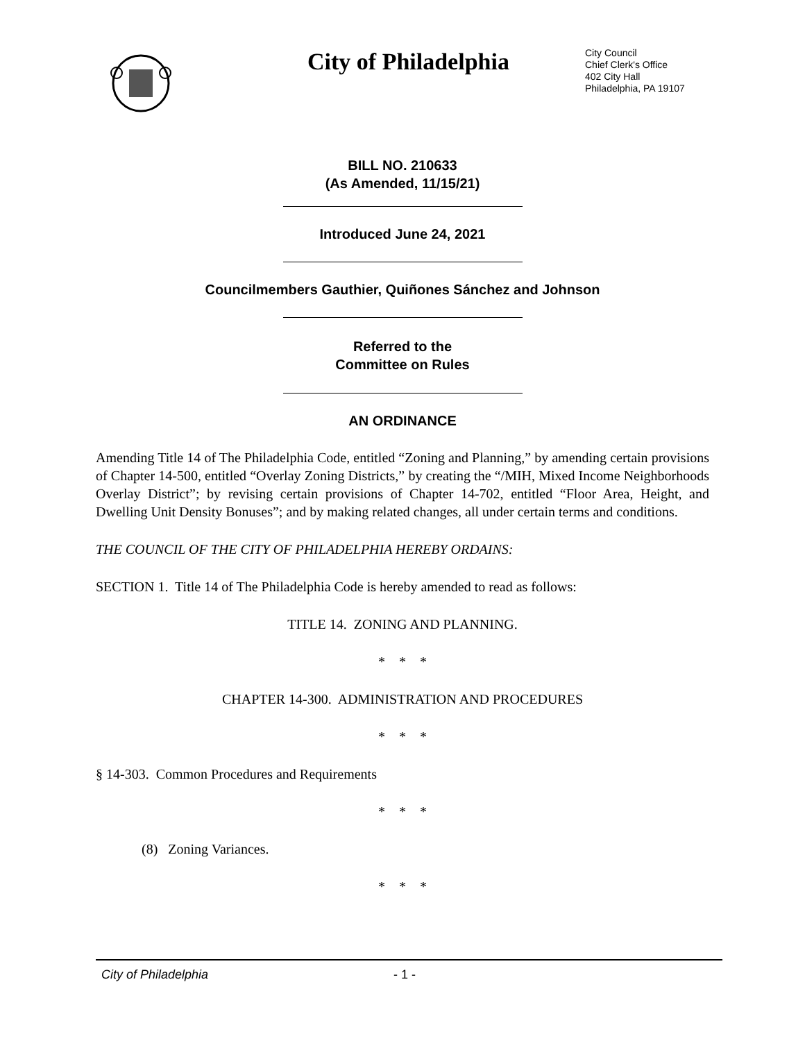City of Philadelphia
City Council
Chief Clerk's Office
402 City Hall
Philadelphia, PA 19107
BILL NO. 210633
(As Amended, 11/15/21)
Introduced June 24, 2021
Councilmembers Gauthier, Quiñones Sánchez and Johnson
Referred to the
Committee on Rules
AN ORDINANCE
Amending Title 14 of The Philadelphia Code, entitled “Zoning and Planning,” by amending certain provisions of Chapter 14-500, entitled “Overlay Zoning Districts,” by creating the “/MIH, Mixed Income Neighborhoods Overlay District”; by revising certain provisions of Chapter 14-702, entitled “Floor Area, Height, and Dwelling Unit Density Bonuses”; and by making related changes, all under certain terms and conditions.
THE COUNCIL OF THE CITY OF PHILADELPHIA HEREBY ORDAINS:
SECTION 1. Title 14 of The Philadelphia Code is hereby amended to read as follows:
TITLE 14. ZONING AND PLANNING.
* * *
CHAPTER 14-300. ADMINISTRATION AND PROCEDURES
* * *
§ 14-303. Common Procedures and Requirements
* * *
(8) Zoning Variances.
* * *
City of Philadelphia - 1 -